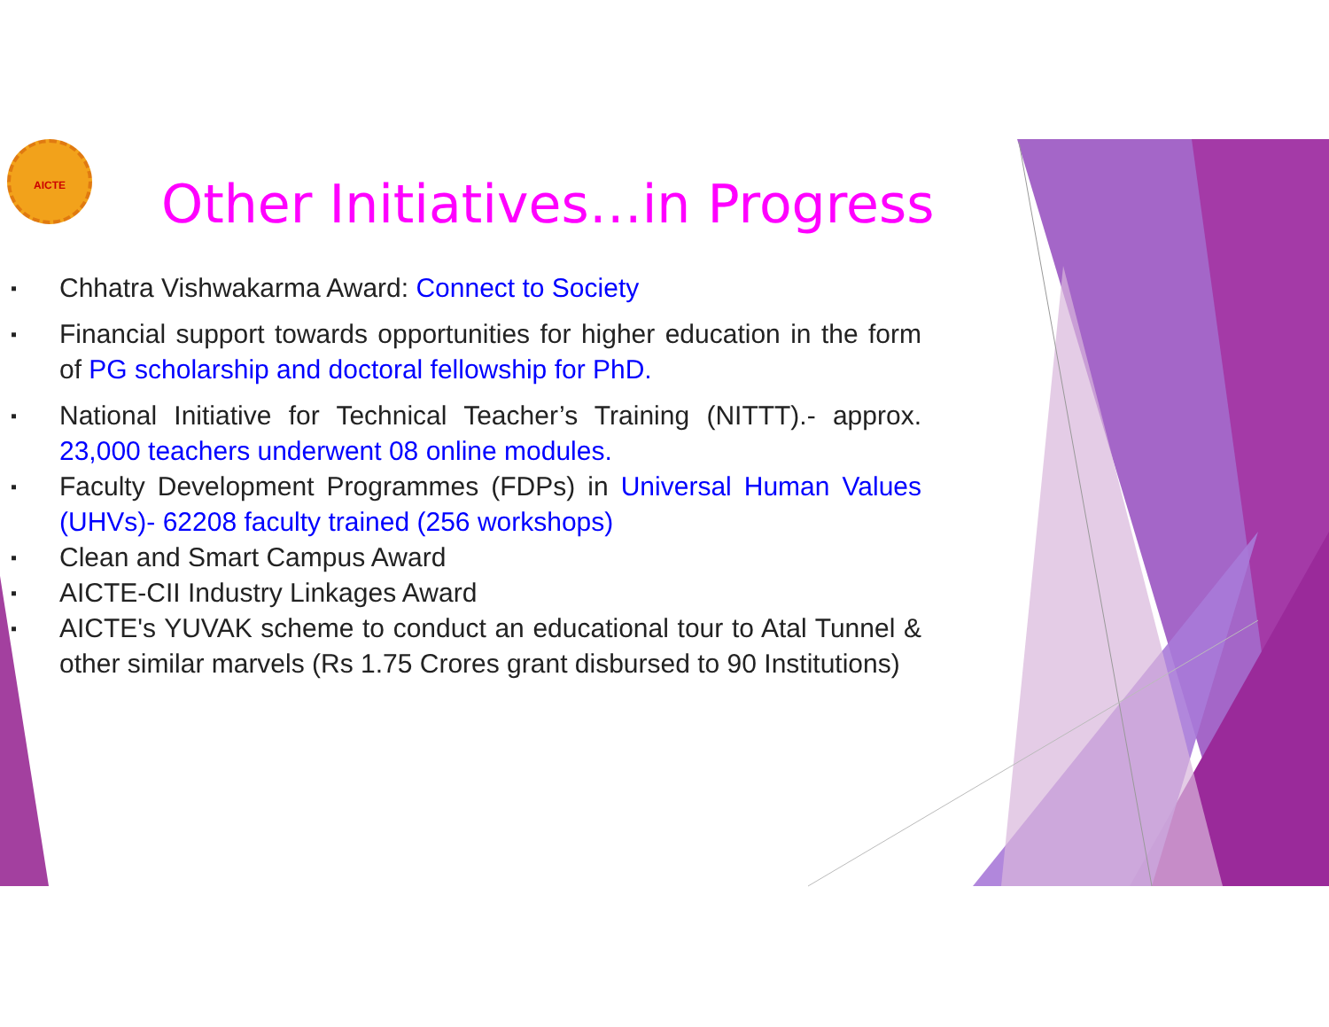AICTE
Other Initiatives…in Progress
▪ Chhatra Vishwakarma Award: Connect to Society
▪ Financial support towards opportunities for higher education in the form of PG scholarship and doctoral fellowship for PhD.
▪ National Initiative for Technical Teacher’s Training (NITTT).- approx. 23,000 teachers underwent 08 online modules.
▪ Faculty Development Programmes (FDPs) in Universal Human Values (UHVs)- 62208 faculty trained (256 workshops)
▪ Clean and Smart Campus Award
▪ AICTE-CII Industry Linkages Award
▪ AICTE's YUVAK scheme to conduct an educational tour to Atal Tunnel & other similar marvels (Rs 1.75 Crores grant disbursed to 90 Institutions)